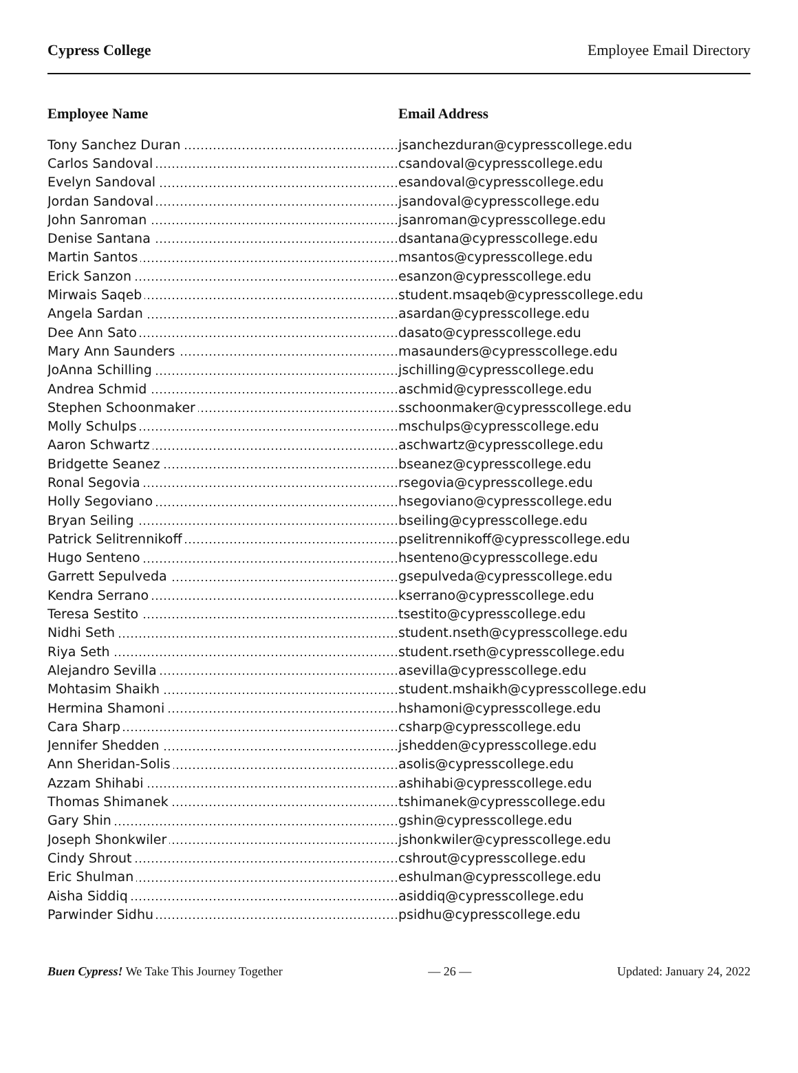Cypress College Employee Email Directory
| Employee Name | Email Address |
| --- | --- |
| Tony Sanchez Duran | jsanchezduran@cypresscollege.edu |
| Carlos Sandoval | csandoval@cypresscollege.edu |
| Evelyn Sandoval | esandoval@cypresscollege.edu |
| Jordan Sandoval | jsandoval@cypresscollege.edu |
| John Sanroman | jsanroman@cypresscollege.edu |
| Denise Santana | dsantana@cypresscollege.edu |
| Martin Santos | msantos@cypresscollege.edu |
| Erick Sanzon | esanzon@cypresscollege.edu |
| Mirwais Saqeb | student.msaqeb@cypresscollege.edu |
| Angela Sardan | asardan@cypresscollege.edu |
| Dee Ann Sato | dasato@cypresscollege.edu |
| Mary Ann Saunders | masaunders@cypresscollege.edu |
| JoAnna Schilling | jschilling@cypresscollege.edu |
| Andrea Schmid | aschmid@cypresscollege.edu |
| Stephen Schoonmaker | sschoonmaker@cypresscollege.edu |
| Molly Schulps | mschulps@cypresscollege.edu |
| Aaron Schwartz | aschwartz@cypresscollege.edu |
| Bridgette Seanez | bseanez@cypresscollege.edu |
| Ronal Segovia | rsegovia@cypresscollege.edu |
| Holly Segoviano | hsegoviano@cypresscollege.edu |
| Bryan Seiling | bseiling@cypresscollege.edu |
| Patrick Selitrennikoff | pselitrennikoff@cypresscollege.edu |
| Hugo Senteno | hsenteno@cypresscollege.edu |
| Garrett Sepulveda | gsepulveda@cypresscollege.edu |
| Kendra Serrano | kserrano@cypresscollege.edu |
| Teresa Sestito | tsestito@cypresscollege.edu |
| Nidhi Seth | student.nseth@cypresscollege.edu |
| Riya Seth | student.rseth@cypresscollege.edu |
| Alejandro Sevilla | asevilla@cypresscollege.edu |
| Mohtasim Shaikh | student.mshaikh@cypresscollege.edu |
| Hermina Shamoni | hshamoni@cypresscollege.edu |
| Cara Sharp | csharp@cypresscollege.edu |
| Jennifer Shedden | jshedden@cypresscollege.edu |
| Ann Sheridan-Solis | asolis@cypresscollege.edu |
| Azzam Shihabi | ashihabi@cypresscollege.edu |
| Thomas Shimanek | tshimanek@cypresscollege.edu |
| Gary Shin | gshin@cypresscollege.edu |
| Joseph Shonkwiler | jshonkwiler@cypresscollege.edu |
| Cindy Shrout | cshrout@cypresscollege.edu |
| Eric Shulman | eshulman@cypresscollege.edu |
| Aisha Siddiq | asiddiq@cypresscollege.edu |
| Parwinder Sidhu | psidhu@cypresscollege.edu |
Buen Cypress! We Take This Journey Together — 26 — Updated: January 24, 2022